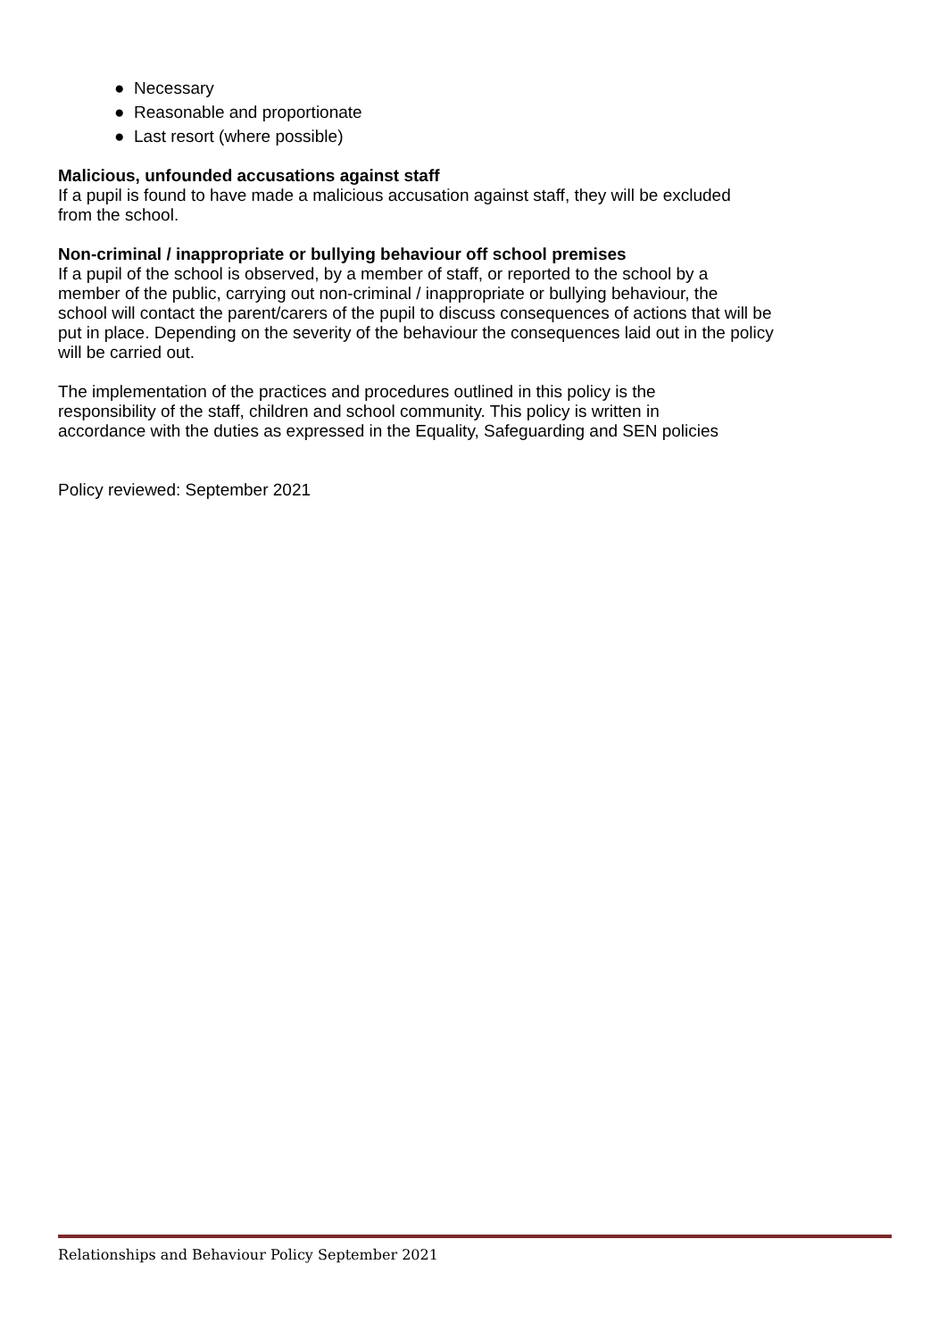● Necessary
● Reasonable and proportionate
● Last resort (where possible)
Malicious, unfounded accusations against staff
If a pupil is found to have made a malicious accusation against staff, they will be excluded
from the school.
Non-criminal / inappropriate or bullying behaviour off school premises
If a pupil of the school is observed, by a member of staff, or reported to the school by a
member of the public, carrying out non-criminal / inappropriate or bullying behaviour, the
school will contact the parent/carers of the pupil to discuss consequences of actions that will be
put in place. Depending on the severity of the behaviour the consequences laid out in the policy
will be carried out.
The implementation of the practices and procedures outlined in this policy is the
responsibility of the staff, children and school community. This policy is written in
accordance with the duties as expressed in the Equality, Safeguarding and SEN policies
Policy reviewed: September 2021
Relationships and Behaviour Policy September 2021